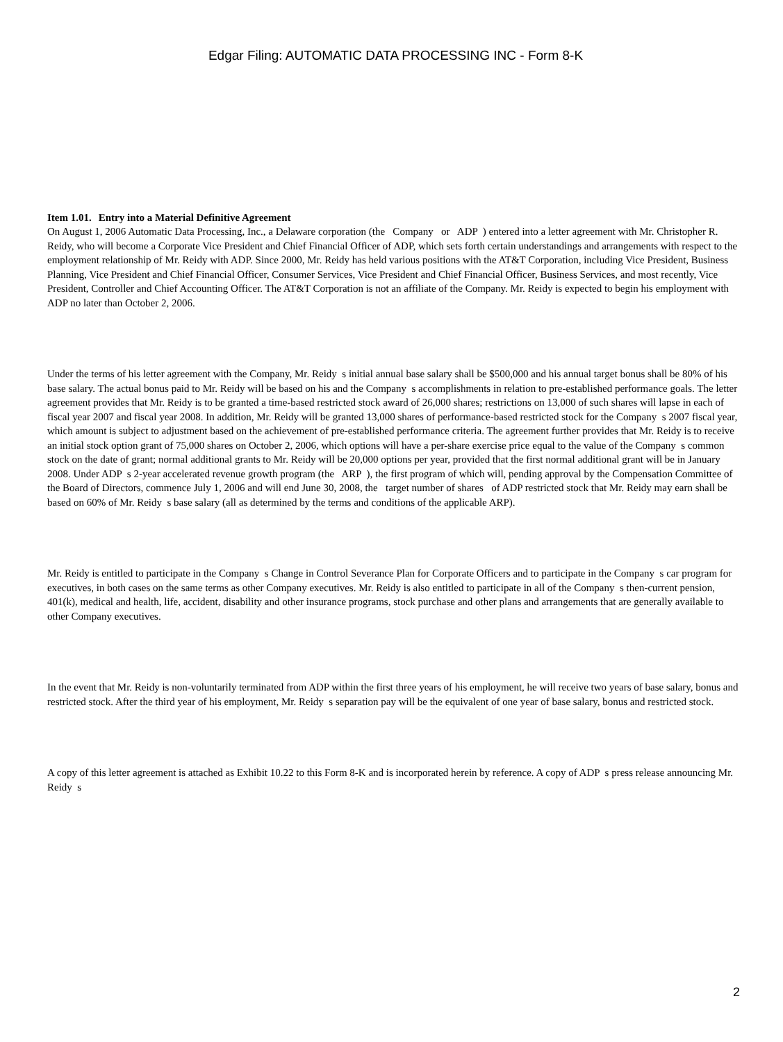Edgar Filing: AUTOMATIC DATA PROCESSING INC - Form 8-K
Item 1.01. Entry into a Material Definitive Agreement
On August 1, 2006 Automatic Data Processing, Inc., a Delaware corporation (the Company or ADP ) entered into a letter agreement with Mr. Christopher R. Reidy, who will become a Corporate Vice President and Chief Financial Officer of ADP, which sets forth certain understandings and arrangements with respect to the employment relationship of Mr. Reidy with ADP. Since 2000, Mr. Reidy has held various positions with the AT&T Corporation, including Vice President, Business Planning, Vice President and Chief Financial Officer, Consumer Services, Vice President and Chief Financial Officer, Business Services, and most recently, Vice President, Controller and Chief Accounting Officer. The AT&T Corporation is not an affiliate of the Company. Mr. Reidy is expected to begin his employment with ADP no later than October 2, 2006.
Under the terms of his letter agreement with the Company, Mr. Reidy s initial annual base salary shall be $500,000 and his annual target bonus shall be 80% of his base salary. The actual bonus paid to Mr. Reidy will be based on his and the Company s accomplishments in relation to pre-established performance goals. The letter agreement provides that Mr. Reidy is to be granted a time-based restricted stock award of 26,000 shares; restrictions on 13,000 of such shares will lapse in each of fiscal year 2007 and fiscal year 2008. In addition, Mr. Reidy will be granted 13,000 shares of performance-based restricted stock for the Company s 2007 fiscal year, which amount is subject to adjustment based on the achievement of pre-established performance criteria. The agreement further provides that Mr. Reidy is to receive an initial stock option grant of 75,000 shares on October 2, 2006, which options will have a per-share exercise price equal to the value of the Company s common stock on the date of grant; normal additional grants to Mr. Reidy will be 20,000 options per year, provided that the first normal additional grant will be in January 2008. Under ADP s 2-year accelerated revenue growth program (the ARP ), the first program of which will, pending approval by the Compensation Committee of the Board of Directors, commence July 1, 2006 and will end June 30, 2008, the target number of shares of ADP restricted stock that Mr. Reidy may earn shall be based on 60% of Mr. Reidy s base salary (all as determined by the terms and conditions of the applicable ARP).
Mr. Reidy is entitled to participate in the Company s Change in Control Severance Plan for Corporate Officers and to participate in the Company s car program for executives, in both cases on the same terms as other Company executives. Mr. Reidy is also entitled to participate in all of the Company s then-current pension, 401(k), medical and health, life, accident, disability and other insurance programs, stock purchase and other plans and arrangements that are generally available to other Company executives.
In the event that Mr. Reidy is non-voluntarily terminated from ADP within the first three years of his employment, he will receive two years of base salary, bonus and restricted stock. After the third year of his employment, Mr. Reidy s separation pay will be the equivalent of one year of base salary, bonus and restricted stock.
A copy of this letter agreement is attached as Exhibit 10.22 to this Form 8-K and is incorporated herein by reference. A copy of ADP s press release announcing Mr. Reidy s
2